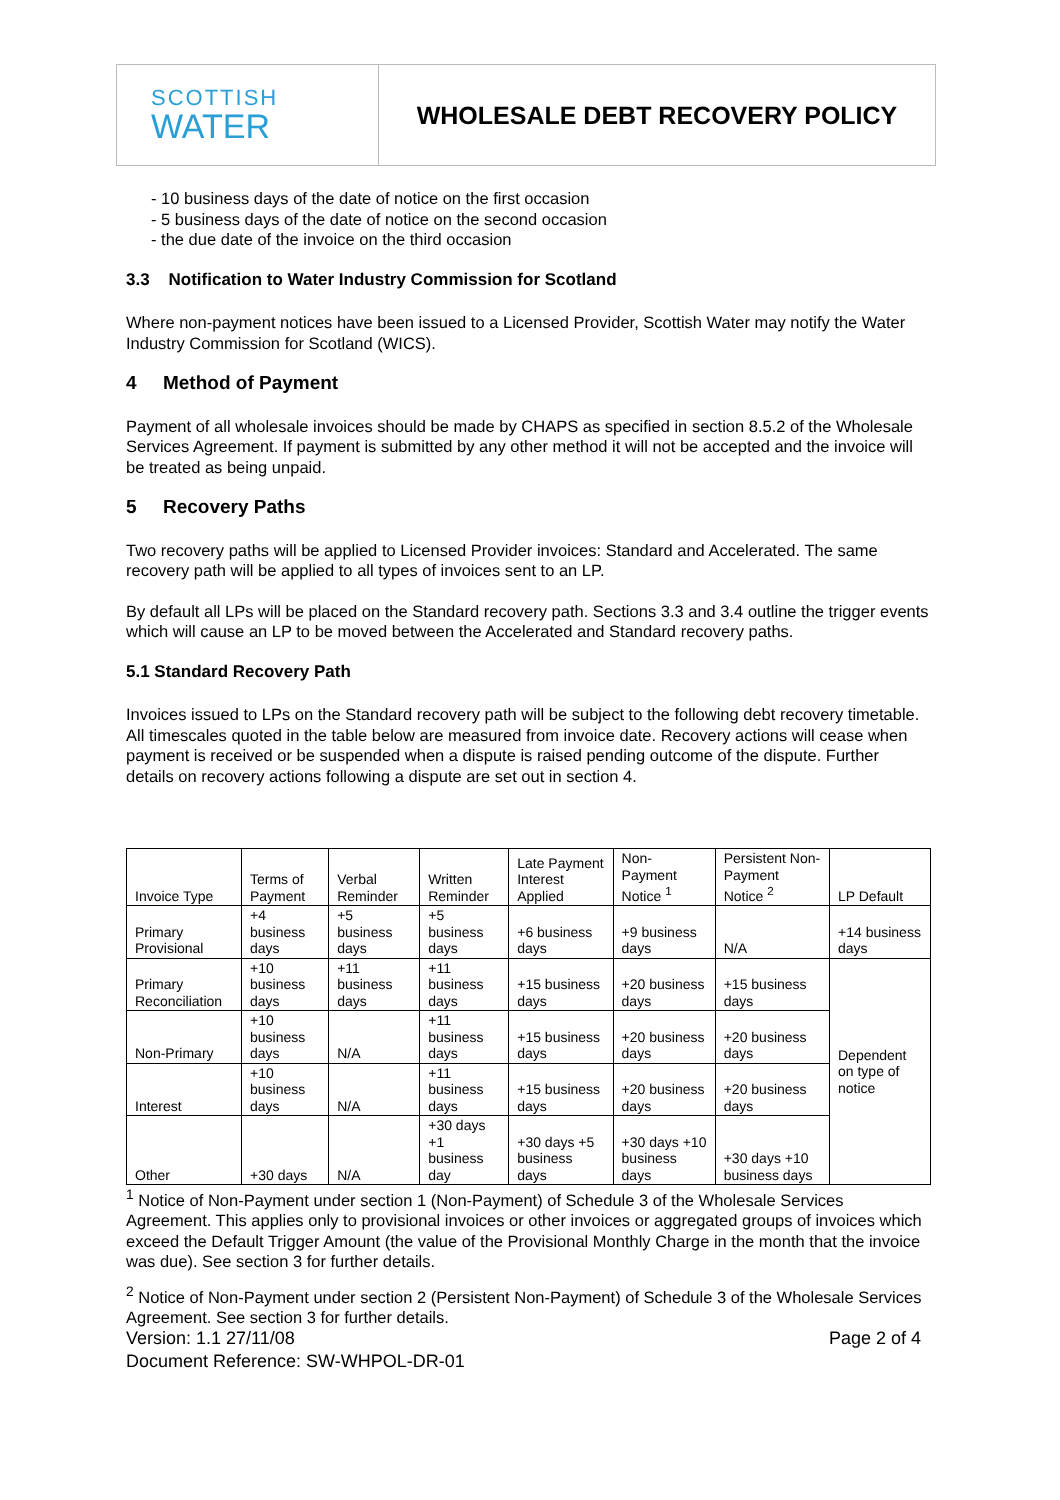SCOTTISH
WATER
WHOLESALE DEBT RECOVERY POLICY
- 10 business days of the date of notice on the first occasion
- 5 business days of the date of notice on the second occasion
- the due date of the invoice on the third occasion
3.3 Notification to Water Industry Commission for Scotland
Where non-payment notices have been issued to a Licensed Provider, Scottish Water may notify the Water Industry Commission for Scotland (WICS).
4 Method of Payment
Payment of all wholesale invoices should be made by CHAPS as specified in section 8.5.2 of the Wholesale Services Agreement. If payment is submitted by any other method it will not be accepted and the invoice will be treated as being unpaid.
5 Recovery Paths
Two recovery paths will be applied to Licensed Provider invoices: Standard and Accelerated. The same recovery path will be applied to all types of invoices sent to an LP.
By default all LPs will be placed on the Standard recovery path. Sections 3.3 and 3.4 outline the trigger events which will cause an LP to be moved between the Accelerated and Standard recovery paths.
5.1 Standard Recovery Path
Invoices issued to LPs on the Standard recovery path will be subject to the following debt recovery timetable. All timescales quoted in the table below are measured from invoice date. Recovery actions will cease when payment is received or be suspended when a dispute is raised pending outcome of the dispute. Further details on recovery actions following a dispute are set out in section 4.
| Invoice Type | Terms of Payment | Verbal Reminder | Written Reminder | Late Payment Interest Applied | Non-Payment Notice <sup>1</sup> | Persistent Non-Payment Notice <sup>2</sup> | LP Default |
| Primary Provisional | +4 business days | +5 business days | +5 business days | +6 business days | +9 business days | N/A | +14 business days |
| Primary Reconciliation | +10 business days | +11 business days | +11 business days | +15 business days | +20 business days | +15 business days | Dependent on type of notice |
| Non-Primary | +10 business days | N/A | +11 business days | +15 business days | +20 business days | +20 business days | |
| Interest | +10 business days | N/A | +11 business days | +15 business days | +20 business days | +20 business days | |
| Other | +30 days | N/A | +30 days +1 business day | +30 days +5 business days | +30 days +10 business days | +30 days +10 business days | |
<sup>1</sup> Notice of Non-Payment under section 1 (Non-Payment) of Schedule 3 of the Wholesale Services Agreement. This applies only to provisional invoices or other invoices or aggregated groups of invoices which exceed the Default Trigger Amount (the value of the Provisional Monthly Charge in the month that the invoice was due). See section 3 for further details.
<sup>2</sup> Notice of Non-Payment under section 2 (Persistent Non-Payment) of Schedule 3 of the Wholesale Services Agreement. See section 3 for further details.
Version: 1.1 27/11/08
Document Reference: SW-WHPOL-DR-01
Page 2 of 4